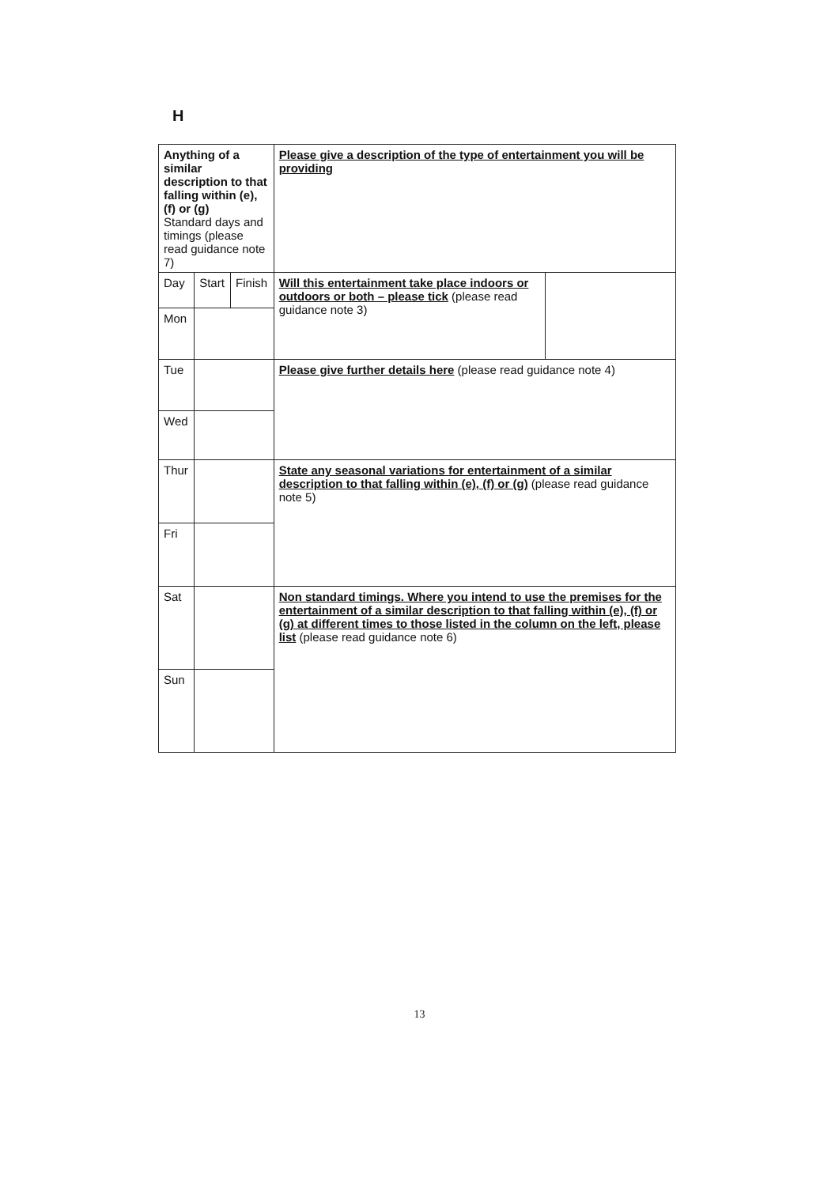H
| Anything of a similar description to that falling within (e), (f) or (g) Standard days and timings (please read guidance note 7) | | | Please give a description of the type of entertainment you will be providing | |
| Day | Start | Finish | Will this entertainment take place indoors or outdoors or both – please tick (please read guidance note 3) | |
| Mon | | | | |
| Tue | | | Please give further details here (please read guidance note 4) | |
| Wed | | | | |
| Thur | | | State any seasonal variations for entertainment of a similar description to that falling within (e), (f) or (g) (please read guidance note 5) | |
| Fri | | | | |
| Sat | | | Non standard timings. Where you intend to use the premises for the entertainment of a similar description to that falling within (e), (f) or (g) at different times to those listed in the column on the left, please list (please read guidance note 6) | |
| Sun | | | | |
13